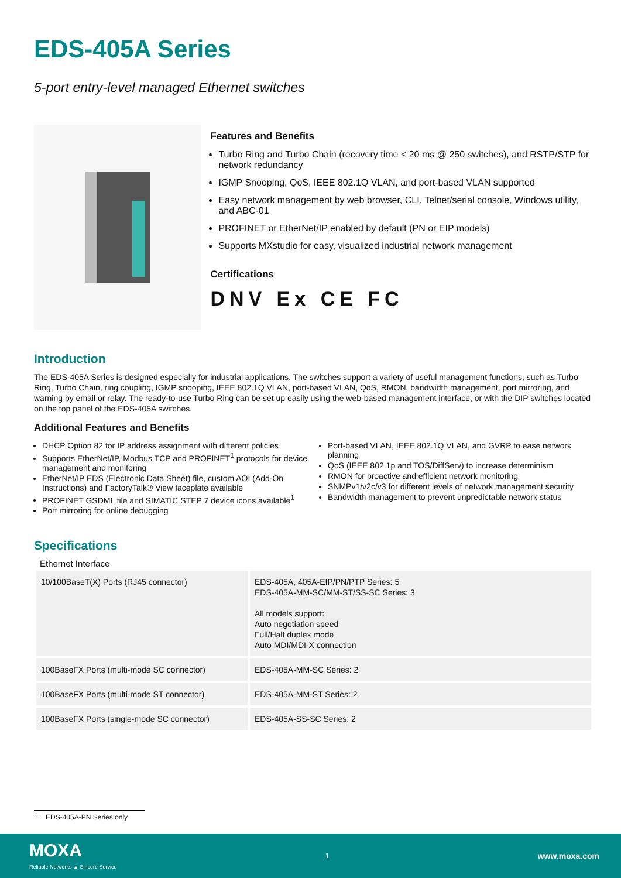EDS-405A Series
5-port entry-level managed Ethernet switches
Features and Benefits
Turbo Ring and Turbo Chain (recovery time < 20 ms @ 250 switches), and RSTP/STP for network redundancy
IGMP Snooping, QoS, IEEE 802.1Q VLAN, and port-based VLAN supported
Easy network management by web browser, CLI, Telnet/serial console, Windows utility, and ABC-01
PROFINET or EtherNet/IP enabled by default (PN or EIP models)
Supports MXstudio for easy, visualized industrial network management
Certifications
DNV Ex CE FC
Introduction
The EDS-405A Series is designed especially for industrial applications. The switches support a variety of useful management functions, such as Turbo Ring, Turbo Chain, ring coupling, IGMP snooping, IEEE 802.1Q VLAN, port-based VLAN, QoS, RMON, bandwidth management, port mirroring, and warning by email or relay. The ready-to-use Turbo Ring can be set up easily using the web-based management interface, or with the DIP switches located on the top panel of the EDS-405A switches.
Additional Features and Benefits
DHCP Option 82 for IP address assignment with different policies
Supports EtherNet/IP, Modbus TCP and PROFINET<sup>1</sup> protocols for device management and monitoring
EtherNet/IP EDS (Electronic Data Sheet) file, custom AOI (Add-On Instructions) and FactoryTalk® View faceplate available
PROFINET GSDML file and SIMATIC STEP 7 device icons available<sup>1</sup>
Port mirroring for online debugging
Port-based VLAN, IEEE 802.1Q VLAN, and GVRP to ease network planning
QoS (IEEE 802.1p and TOS/DiffServ) to increase determinism
RMON for proactive and efficient network monitoring
SNMPv1/v2c/v3 for different levels of network management security
Bandwidth management to prevent unpredictable network status
Specifications
Ethernet Interface
| 10/100BaseT(X) Ports (RJ45 connector) | EDS-405A, 405A-EIP/PN/PTP Series: 5 EDS-405A-MM-SC/MM-ST/SS-SC Series: 3 All models support: Auto negotiation speed Full/Half duplex mode Auto MDI/MDI-X connection |
| 100BaseFX Ports (multi-mode SC connector) | EDS-405A-MM-SC Series: 2 |
| 100BaseFX Ports (multi-mode ST connector) | EDS-405A-MM-ST Series: 2 |
| 100BaseFX Ports (single-mode SC connector) | EDS-405A-SS-SC Series: 2 |
1. EDS-405A-PN Series only
MOXA
Reliable Networks ▲ Sincere Service
1
www.moxa.com